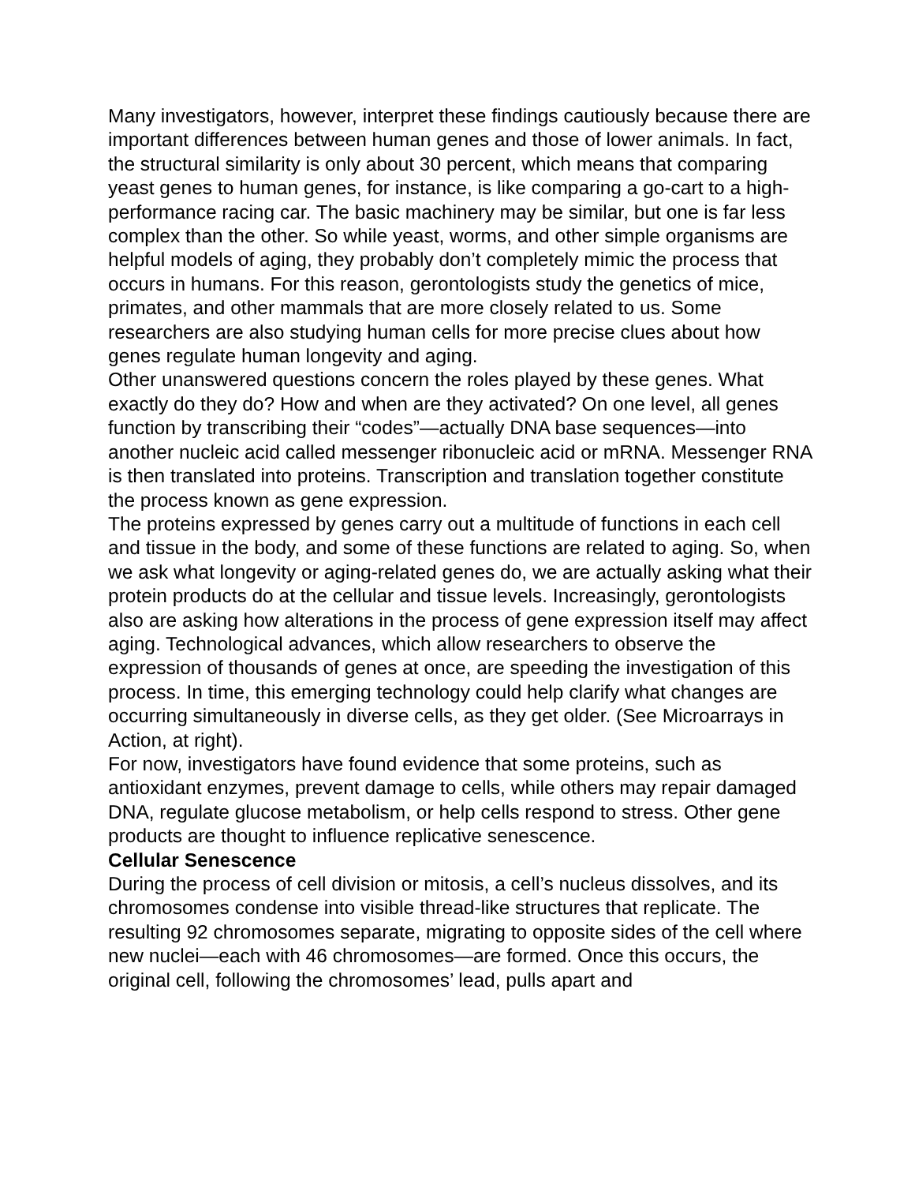Many investigators, however, interpret these findings cautiously because there are important differences between human genes and those of lower animals. In fact, the structural similarity is only about 30 percent, which means that comparing yeast genes to human genes, for instance, is like comparing a go-cart to a high-performance racing car. The basic machinery may be similar, but one is far less complex than the other. So while yeast, worms, and other simple organisms are helpful models of aging, they probably don’t completely mimic the process that occurs in humans. For this reason, gerontologists study the genetics of mice, primates, and other mammals that are more closely related to us. Some researchers are also studying human cells for more precise clues about how genes regulate human longevity and aging.
Other unanswered questions concern the roles played by these genes. What exactly do they do? How and when are they activated? On one level, all genes function by transcribing their “codes”—actually DNA base sequences—into another nucleic acid called messenger ribonucleic acid or mRNA. Messenger RNA is then translated into proteins. Transcription and translation together constitute the process known as gene expression.
The proteins expressed by genes carry out a multitude of functions in each cell and tissue in the body, and some of these functions are related to aging. So, when we ask what longevity or aging-related genes do, we are actually asking what their protein products do at the cellular and tissue levels. Increasingly, gerontologists also are asking how alterations in the process of gene expression itself may affect aging. Technological advances, which allow researchers to observe the expression of thousands of genes at once, are speeding the investigation of this process. In time, this emerging technology could help clarify what changes are occurring simultaneously in diverse cells, as they get older. (See Microarrays in Action, at right).
For now, investigators have found evidence that some proteins, such as antioxidant enzymes, prevent damage to cells, while others may repair damaged DNA, regulate glucose metabolism, or help cells respond to stress. Other gene products are thought to influence replicative senescence.
Cellular Senescence
During the process of cell division or mitosis, a cell’s nucleus dissolves, and its chromosomes condense into visible thread-like structures that replicate. The resulting 92 chromosomes separate, migrating to opposite sides of the cell where new nuclei—each with 46 chromosomes—are formed. Once this occurs, the original cell, following the chromosomes’ lead, pulls apart and